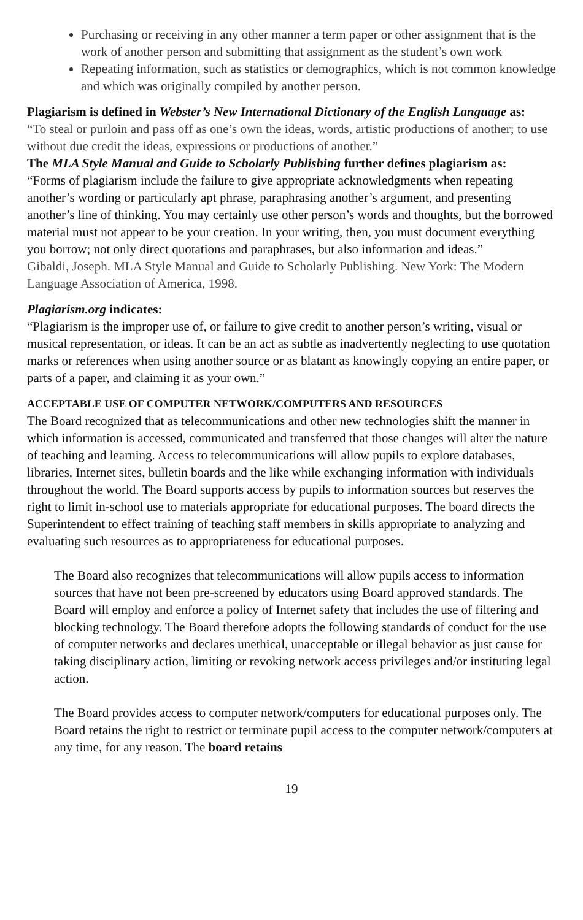Purchasing or receiving in any other manner a term paper or other assignment that is the work of another person and submitting that assignment as the student’s own work
Repeating information, such as statistics or demographics, which is not common knowledge and which was originally compiled by another person.
Plagiarism is defined in Webster’s New International Dictionary of the English Language as:
“To steal or purloin and pass off as one’s own the ideas, words, artistic productions of another; to use without due credit the ideas, expressions or productions of another.”
The MLA Style Manual and Guide to Scholarly Publishing further defines plagiarism as:
“Forms of plagiarism include the failure to give appropriate acknowledgments when repeating another’s wording or particularly apt phrase, paraphrasing another’s argument, and presenting another’s line of thinking. You may certainly use other person’s words and thoughts, but the borrowed material must not appear to be your creation. In your writing, then, you must document everything you borrow; not only direct quotations and paraphrases, but also information and ideas.”
Gibaldi, Joseph. MLA Style Manual and Guide to Scholarly Publishing. New York: The Modern Language Association of America, 1998.
Plagiarism.org indicates:
“Plagiarism is the improper use of, or failure to give credit to another person’s writing, visual or musical representation, or ideas. It can be an act as subtle as inadvertently neglecting to use quotation marks or references when using another source or as blatant as knowingly copying an entire paper, or parts of a paper, and claiming it as your own.”
ACCEPTABLE USE OF COMPUTER NETWORK/COMPUTERS AND RESOURCES
The Board recognized that as telecommunications and other new technologies shift the manner in which information is accessed, communicated and transferred that those changes will alter the nature of teaching and learning. Access to telecommunications will allow pupils to explore databases, libraries, Internet sites, bulletin boards and the like while exchanging information with individuals throughout the world. The Board supports access by pupils to information sources but reserves the right to limit in-school use to materials appropriate for educational purposes. The board directs the Superintendent to effect training of teaching staff members in skills appropriate to analyzing and evaluating such resources as to appropriateness for educational purposes.
The Board also recognizes that telecommunications will allow pupils access to information sources that have not been pre-screened by educators using Board approved standards. The Board will employ and enforce a policy of Internet safety that includes the use of filtering and blocking technology. The Board therefore adopts the following standards of conduct for the use of computer networks and declares unethical, unacceptable or illegal behavior as just cause for taking disciplinary action, limiting or revoking network access privileges and/or instituting legal action.
The Board provides access to computer network/computers for educational purposes only. The Board retains the right to restrict or terminate pupil access to the computer network/computers at any time, for any reason. The board retains
19